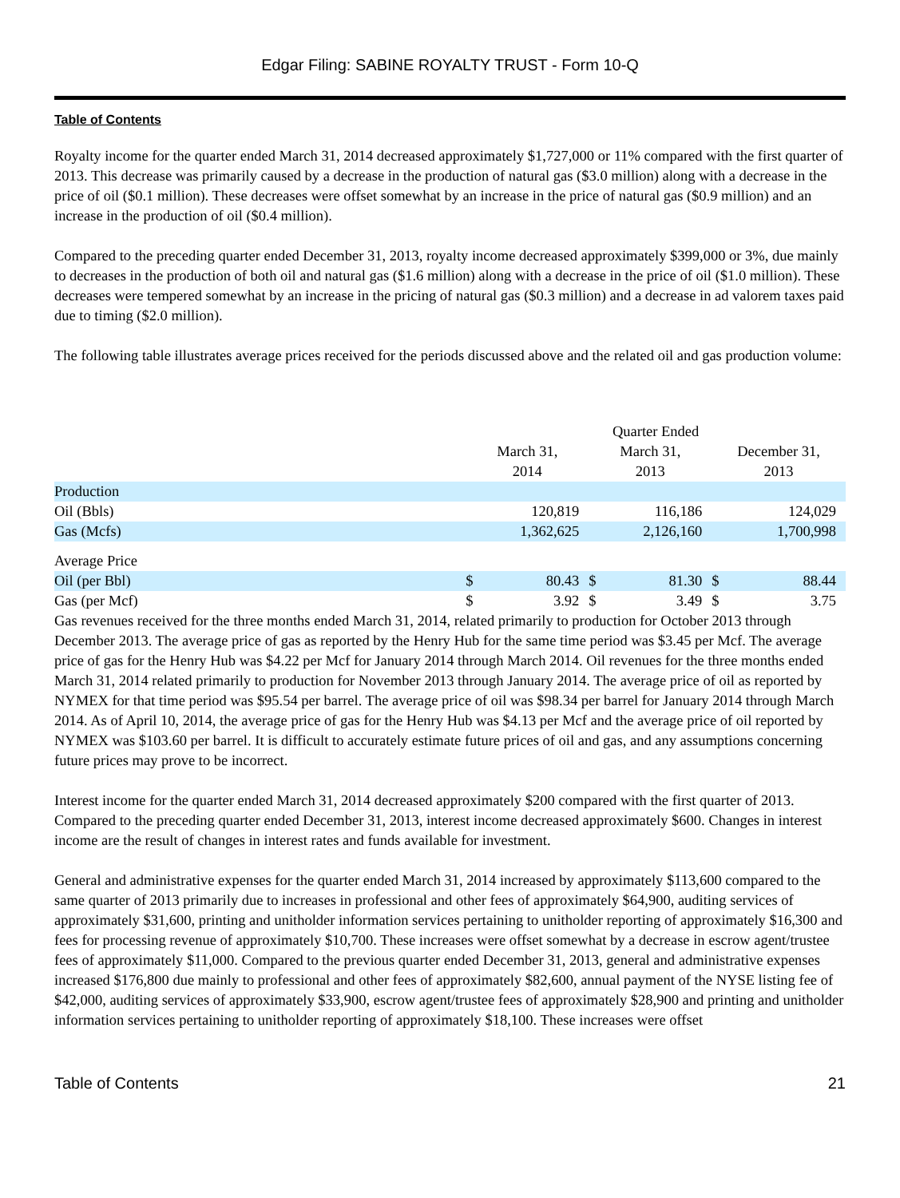Edgar Filing: SABINE ROYALTY TRUST - Form 10-Q
Table of Contents
Royalty income for the quarter ended March 31, 2014 decreased approximately $1,727,000 or 11% compared with the first quarter of 2013. This decrease was primarily caused by a decrease in the production of natural gas ($3.0 million) along with a decrease in the price of oil ($0.1 million). These decreases were offset somewhat by an increase in the price of natural gas ($0.9 million) and an increase in the production of oil ($0.4 million).
Compared to the preceding quarter ended December 31, 2013, royalty income decreased approximately $399,000 or 3%, due mainly to decreases in the production of both oil and natural gas ($1.6 million) along with a decrease in the price of oil ($1.0 million). These decreases were tempered somewhat by an increase in the pricing of natural gas ($0.3 million) and a decrease in ad valorem taxes paid due to timing ($2.0 million).
The following table illustrates average prices received for the periods discussed above and the related oil and gas production volume:
| | Quarter Ended | | | | | |
| --- | --- | --- | --- | --- | --- | --- |
| | March 31, 2014 | | March 31, 2013 | | December 31, 2013 | |
| Production | | | | | | |
| Oil (Bbls) | | 120,819 | | 116,186 | | 124,029 |
| Gas (Mcfs) | | 1,362,625 | | 2,126,160 | | 1,700,998 |
| Average Price | | | | | | |
| Oil (per Bbl) | $ | 80.43 | $ | 81.30 | $ | 88.44 |
| Gas (per Mcf) | $ | 3.92 | $ | 3.49 | $ | 3.75 |
Gas revenues received for the three months ended March 31, 2014, related primarily to production for October 2013 through December 2013. The average price of gas as reported by the Henry Hub for the same time period was $3.45 per Mcf. The average price of gas for the Henry Hub was $4.22 per Mcf for January 2014 through March 2014. Oil revenues for the three months ended March 31, 2014 related primarily to production for November 2013 through January 2014. The average price of oil as reported by NYMEX for that time period was $95.54 per barrel. The average price of oil was $98.34 per barrel for January 2014 through March 2014. As of April 10, 2014, the average price of gas for the Henry Hub was $4.13 per Mcf and the average price of oil reported by NYMEX was $103.60 per barrel. It is difficult to accurately estimate future prices of oil and gas, and any assumptions concerning future prices may prove to be incorrect.
Interest income for the quarter ended March 31, 2014 decreased approximately $200 compared with the first quarter of 2013. Compared to the preceding quarter ended December 31, 2013, interest income decreased approximately $600. Changes in interest income are the result of changes in interest rates and funds available for investment.
General and administrative expenses for the quarter ended March 31, 2014 increased by approximately $113,600 compared to the same quarter of 2013 primarily due to increases in professional and other fees of approximately $64,900, auditing services of approximately $31,600, printing and unitholder information services pertaining to unitholder reporting of approximately $16,300 and fees for processing revenue of approximately $10,700. These increases were offset somewhat by a decrease in escrow agent/trustee fees of approximately $11,000. Compared to the previous quarter ended December 31, 2013, general and administrative expenses increased $176,800 due mainly to professional and other fees of approximately $82,600, annual payment of the NYSE listing fee of $42,000, auditing services of approximately $33,900, escrow agent/trustee fees of approximately $28,900 and printing and unitholder information services pertaining to unitholder reporting of approximately $18,100. These increases were offset
Table of Contents 21